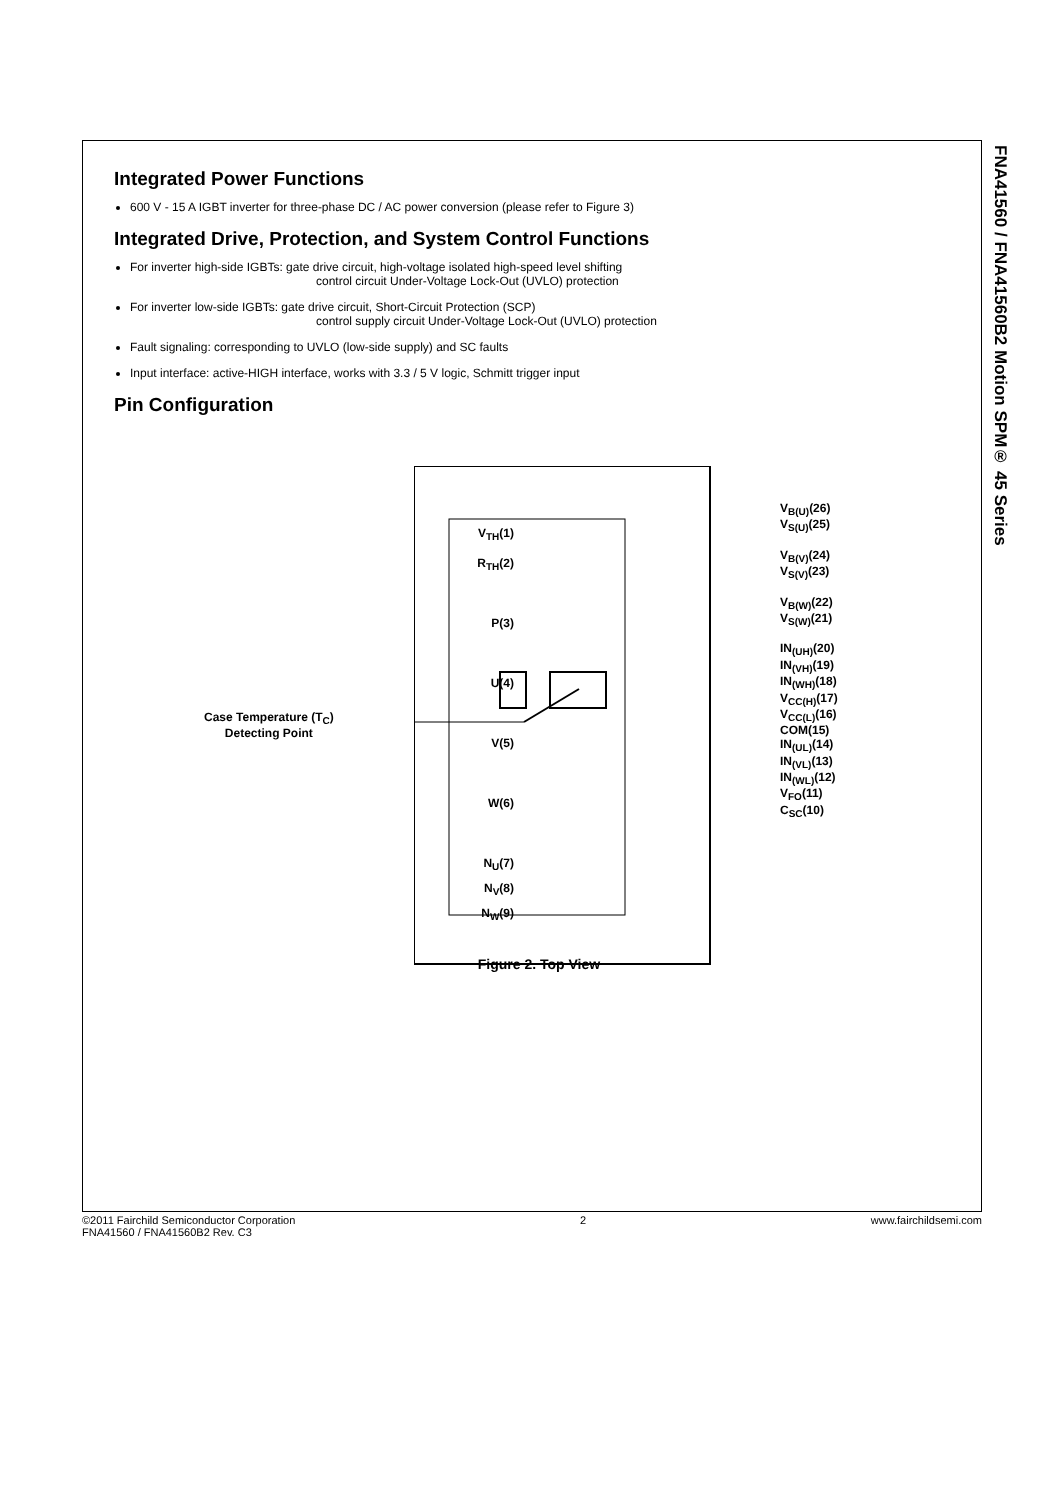FNA41560 / FNA41560B2 Motion SPM® 45 Series
Integrated Power Functions
600 V - 15 A IGBT inverter for three-phase DC / AC power conversion (please refer to Figure 3)
Integrated Drive, Protection, and System Control Functions
For inverter high-side IGBTs: gate drive circuit, high-voltage isolated high-speed level shifting
control circuit Under-Voltage Lock-Out (UVLO) protection
For inverter low-side IGBTs: gate drive circuit, Short-Circuit Protection (SCP)
control supply circuit Under-Voltage Lock-Out (UVLO) protection
Fault signaling: corresponding to UVLO (low-side supply) and SC faults
Input interface: active-HIGH interface, works with 3.3 / 5 V logic, Schmitt trigger input
Pin Configuration
V<sub>TH</sub>(1)
R<sub>TH</sub>(2)
P(3)
U(4)
Case Temperature (T<sub>C</sub>)
Detecting Point
V(5)
W(6)
N<sub>U</sub>(7)
N<sub>V</sub>(8)
N<sub>W</sub>(9)
V<sub>B(U)</sub>(26)
V<sub>S(U)</sub>(25)
V<sub>B(V)</sub>(24)
V<sub>S(V)</sub>(23)
V<sub>B(W)</sub>(22)
V<sub>S(W)</sub>(21)
IN<sub>(UH)</sub>(20)
IN<sub>(VH)</sub>(19)
IN<sub>(WH)</sub>(18)
V<sub>CC(H)</sub>(17)
V<sub>CC(L)</sub>(16)
COM(15)
IN<sub>(UL)</sub>(14)
IN<sub>(VL)</sub>(13)
IN<sub>(WL)</sub>(12)
V<sub>FO</sub>(11)
C<sub>SC</sub>(10)
Figure 2. Top View
©2011 Fairchild Semiconductor Corporation
FNA41560 / FNA41560B2 Rev. C3
2 www.fairchildsemi.com